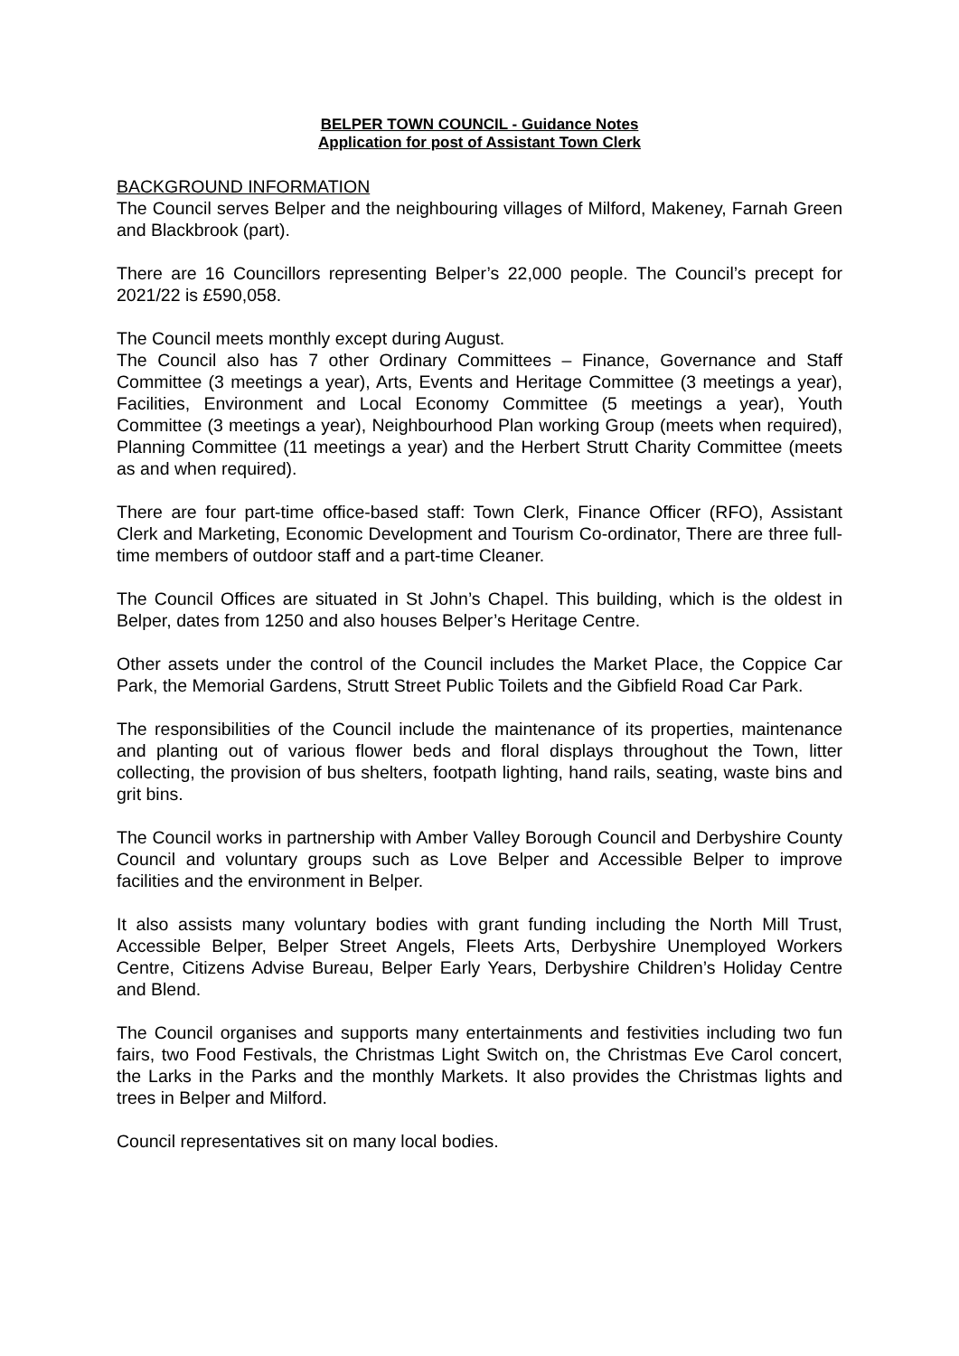BELPER TOWN COUNCIL - Guidance Notes
Application for post of Assistant Town Clerk
BACKGROUND INFORMATION
The Council serves Belper and the neighbouring villages of Milford, Makeney, Farnah Green and Blackbrook (part).
There are 16 Councillors representing Belper’s 22,000 people. The Council’s precept for 2021/22 is £590,058.
The Council meets monthly except during August.
The Council also has 7 other Ordinary Committees – Finance, Governance and Staff Committee (3 meetings a year), Arts, Events and Heritage Committee (3 meetings a year), Facilities, Environment and Local Economy Committee (5 meetings a year), Youth Committee (3 meetings a year), Neighbourhood Plan working Group (meets when required), Planning Committee (11 meetings a year) and the Herbert Strutt Charity Committee (meets as and when required).
There are four part-time office-based staff: Town Clerk, Finance Officer (RFO), Assistant Clerk and Marketing, Economic Development and Tourism Co-ordinator, There are three full-time members of outdoor staff and a part-time Cleaner.
The Council Offices are situated in St John’s Chapel. This building, which is the oldest in Belper, dates from 1250 and also houses Belper’s Heritage Centre.
Other assets under the control of the Council includes the Market Place, the Coppice Car Park, the Memorial Gardens, Strutt Street Public Toilets and the Gibfield Road Car Park.
The responsibilities of the Council include the maintenance of its properties, maintenance and planting out of various flower beds and floral displays throughout the Town, litter collecting, the provision of bus shelters, footpath lighting, hand rails, seating, waste bins and grit bins.
The Council works in partnership with Amber Valley Borough Council and Derbyshire County Council and voluntary groups such as Love Belper and Accessible Belper to improve facilities and the environment in Belper.
It also assists many voluntary bodies with grant funding including the North Mill Trust, Accessible Belper, Belper Street Angels, Fleets Arts, Derbyshire Unemployed Workers Centre, Citizens Advise Bureau, Belper Early Years, Derbyshire Children’s Holiday Centre and Blend.
The Council organises and supports many entertainments and festivities including two fun fairs, two Food Festivals, the Christmas Light Switch on, the Christmas Eve Carol concert, the Larks in the Parks and the monthly Markets. It also provides the Christmas lights and trees in Belper and Milford.
Council representatives sit on many local bodies.